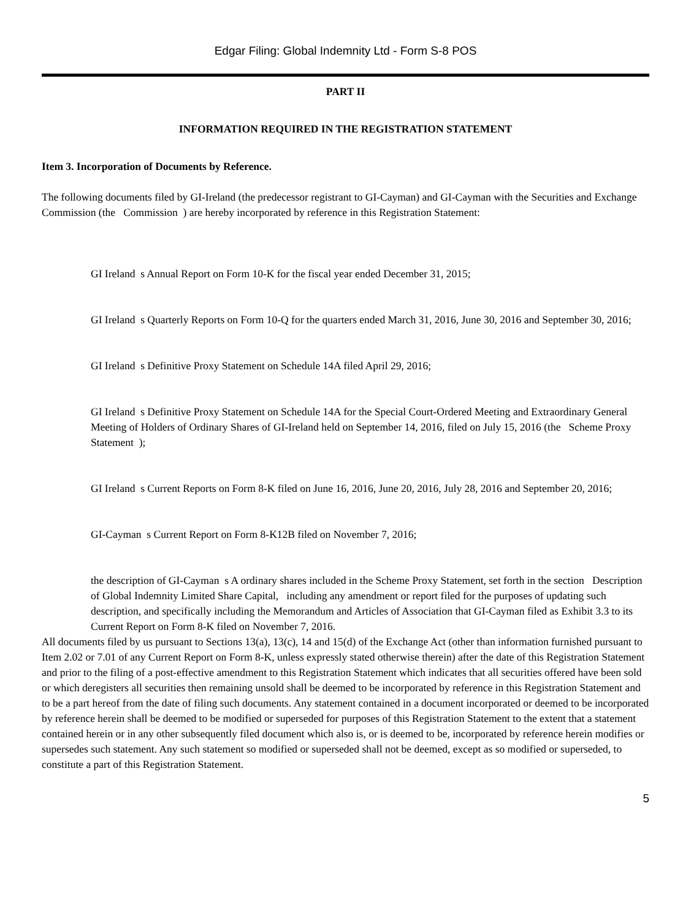Edgar Filing: Global Indemnity Ltd - Form S-8 POS
PART II
INFORMATION REQUIRED IN THE REGISTRATION STATEMENT
Item 3. Incorporation of Documents by Reference.
The following documents filed by GI-Ireland (the predecessor registrant to GI-Cayman) and GI-Cayman with the Securities and Exchange Commission (the Commission ) are hereby incorporated by reference in this Registration Statement:
GI Ireland s Annual Report on Form 10-K for the fiscal year ended December 31, 2015;
GI Ireland s Quarterly Reports on Form 10-Q for the quarters ended March 31, 2016, June 30, 2016 and September 30, 2016;
GI Ireland s Definitive Proxy Statement on Schedule 14A filed April 29, 2016;
GI Ireland s Definitive Proxy Statement on Schedule 14A for the Special Court-Ordered Meeting and Extraordinary General Meeting of Holders of Ordinary Shares of GI-Ireland held on September 14, 2016, filed on July 15, 2016 (the Scheme Proxy Statement );
GI Ireland s Current Reports on Form 8-K filed on June 16, 2016, June 20, 2016, July 28, 2016 and September 20, 2016;
GI-Cayman s Current Report on Form 8-K12B filed on November 7, 2016;
the description of GI-Cayman s A ordinary shares included in the Scheme Proxy Statement, set forth in the section Description of Global Indemnity Limited Share Capital, including any amendment or report filed for the purposes of updating such description, and specifically including the Memorandum and Articles of Association that GI-Cayman filed as Exhibit 3.3 to its Current Report on Form 8-K filed on November 7, 2016.
All documents filed by us pursuant to Sections 13(a), 13(c), 14 and 15(d) of the Exchange Act (other than information furnished pursuant to Item 2.02 or 7.01 of any Current Report on Form 8-K, unless expressly stated otherwise therein) after the date of this Registration Statement and prior to the filing of a post-effective amendment to this Registration Statement which indicates that all securities offered have been sold or which deregisters all securities then remaining unsold shall be deemed to be incorporated by reference in this Registration Statement and to be a part hereof from the date of filing such documents. Any statement contained in a document incorporated or deemed to be incorporated by reference herein shall be deemed to be modified or superseded for purposes of this Registration Statement to the extent that a statement contained herein or in any other subsequently filed document which also is, or is deemed to be, incorporated by reference herein modifies or supersedes such statement. Any such statement so modified or superseded shall not be deemed, except as so modified or superseded, to constitute a part of this Registration Statement.
5